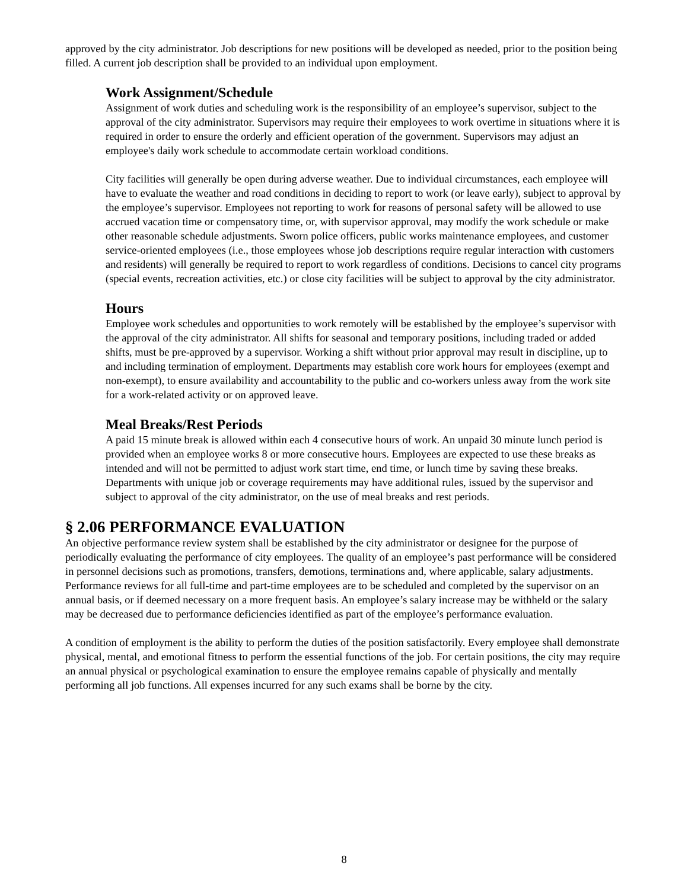approved by the city administrator. Job descriptions for new positions will be developed as needed, prior to the position being filled. A current job description shall be provided to an individual upon employment.
Work Assignment/Schedule
Assignment of work duties and scheduling work is the responsibility of an employee’s supervisor, subject to the approval of the city administrator. Supervisors may require their employees to work overtime in situations where it is required in order to ensure the orderly and efficient operation of the government. Supervisors may adjust an employee's daily work schedule to accommodate certain workload conditions.
City facilities will generally be open during adverse weather. Due to individual circumstances, each employee will have to evaluate the weather and road conditions in deciding to report to work (or leave early), subject to approval by the employee’s supervisor. Employees not reporting to work for reasons of personal safety will be allowed to use accrued vacation time or compensatory time, or, with supervisor approval, may modify the work schedule or make other reasonable schedule adjustments. Sworn police officers, public works maintenance employees, and customer service-oriented employees (i.e., those employees whose job descriptions require regular interaction with customers and residents) will generally be required to report to work regardless of conditions. Decisions to cancel city programs (special events, recreation activities, etc.) or close city facilities will be subject to approval by the city administrator.
Hours
Employee work schedules and opportunities to work remotely will be established by the employee’s supervisor with the approval of the city administrator. All shifts for seasonal and temporary positions, including traded or added shifts, must be pre-approved by a supervisor. Working a shift without prior approval may result in discipline, up to and including termination of employment. Departments may establish core work hours for employees (exempt and non-exempt), to ensure availability and accountability to the public and co-workers unless away from the work site for a work-related activity or on approved leave.
Meal Breaks/Rest Periods
A paid 15 minute break is allowed within each 4 consecutive hours of work. An unpaid 30 minute lunch period is provided when an employee works 8 or more consecutive hours. Employees are expected to use these breaks as intended and will not be permitted to adjust work start time, end time, or lunch time by saving these breaks. Departments with unique job or coverage requirements may have additional rules, issued by the supervisor and subject to approval of the city administrator, on the use of meal breaks and rest periods.
§ 2.06 PERFORMANCE EVALUATION
An objective performance review system shall be established by the city administrator or designee for the purpose of periodically evaluating the performance of city employees. The quality of an employee’s past performance will be considered in personnel decisions such as promotions, transfers, demotions, terminations and, where applicable, salary adjustments. Performance reviews for all full-time and part-time employees are to be scheduled and completed by the supervisor on an annual basis, or if deemed necessary on a more frequent basis. An employee’s salary increase may be withheld or the salary may be decreased due to performance deficiencies identified as part of the employee’s performance evaluation.
A condition of employment is the ability to perform the duties of the position satisfactorily. Every employee shall demonstrate physical, mental, and emotional fitness to perform the essential functions of the job. For certain positions, the city may require an annual physical or psychological examination to ensure the employee remains capable of physically and mentally performing all job functions. All expenses incurred for any such exams shall be borne by the city.
8